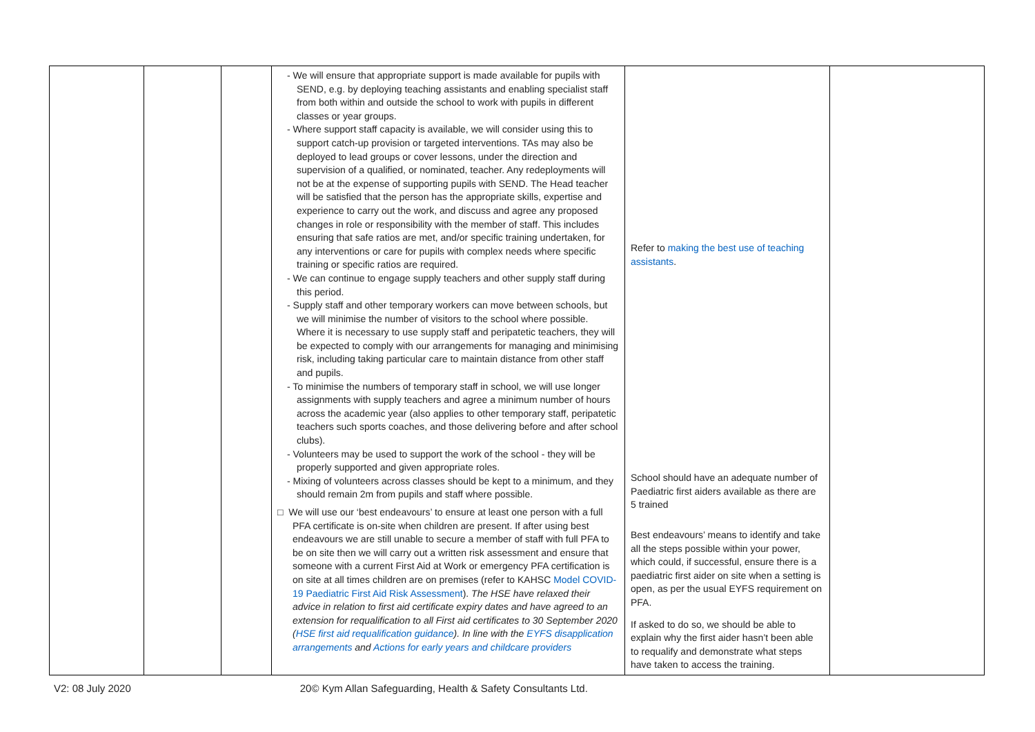| | | | - We will ensure that appropriate support is made available for pupils with SEND, e.g. by deploying teaching assistants and enabling specialist staff from both within and outside the school to work with pupils in different classes or year groups. - Where support staff capacity is available, we will consider using this to support catch-up provision or targeted interventions. TAs may also be deployed to lead groups or cover lessons, under the direction and supervision of a qualified, or nominated, teacher. Any redeployments will not be at the expense of supporting pupils with SEND. The Head teacher will be satisfied that the person has the appropriate skills, expertise and experience to carry out the work, and discuss and agree any proposed changes in role or responsibility with the member of staff. This includes ensuring that safe ratios are met, and/or specific training undertaken, for any interventions or care for pupils with complex needs where specific training or specific ratios are required. - We can continue to engage supply teachers and other supply staff during this period. - Supply staff and other temporary workers can move between schools, but we will minimise the number of visitors to the school where possible. Where it is necessary to use supply staff and peripatetic teachers, they will be expected to comply with our arrangements for managing and minimising risk, including taking particular care to maintain distance from other staff and pupils. - To minimise the numbers of temporary staff in school, we will use longer assignments with supply teachers and agree a minimum number of hours across the academic year (also applies to other temporary staff, peripatetic teachers such sports coaches, and those delivering before and after school clubs). - Volunteers may be used to support the work of the school - they will be properly supported and given appropriate roles. - Mixing of volunteers across classes should be kept to a minimum, and they should remain 2m from pupils and staff where possible. □ We will use our ‘best endeavours’ to ensure at least one person with a full PFA certificate is on-site when children are present. If after using best endeavours we are still unable to secure a member of staff with full PFA to be on site then we will carry out a written risk assessment and ensure that someone with a current First Aid at Work or emergency PFA certification is on site at all times children are on premises (refer to KAHSC Model COVID-19 Paediatric First Aid Risk Assessment ). The HSE have relaxed their advice in relation to first aid certificate expiry dates and have agreed to an extension for requalification to all First aid certificates to 30 September 2020 ( HSE first aid requalification guidance ). In line with the EYFS disapplication arrangements and Actions for early years and childcare providers | Refer to making the best use of teaching assistants . School should have an adequate number of Paediatric first aiders available as there are 5 trained Best endeavours’ means to identify and take all the steps possible within your power, which could, if successful, ensure there is a paediatric first aider on site when a setting is open, as per the usual EYFS requirement on PFA. If asked to do so, we should be able to explain why the first aider hasn’t been able to requalify and demonstrate what steps have taken to access the training. | |
V2: 08 July 2020 20© Kym Allan Safeguarding, Health & Safety Consultants Ltd.